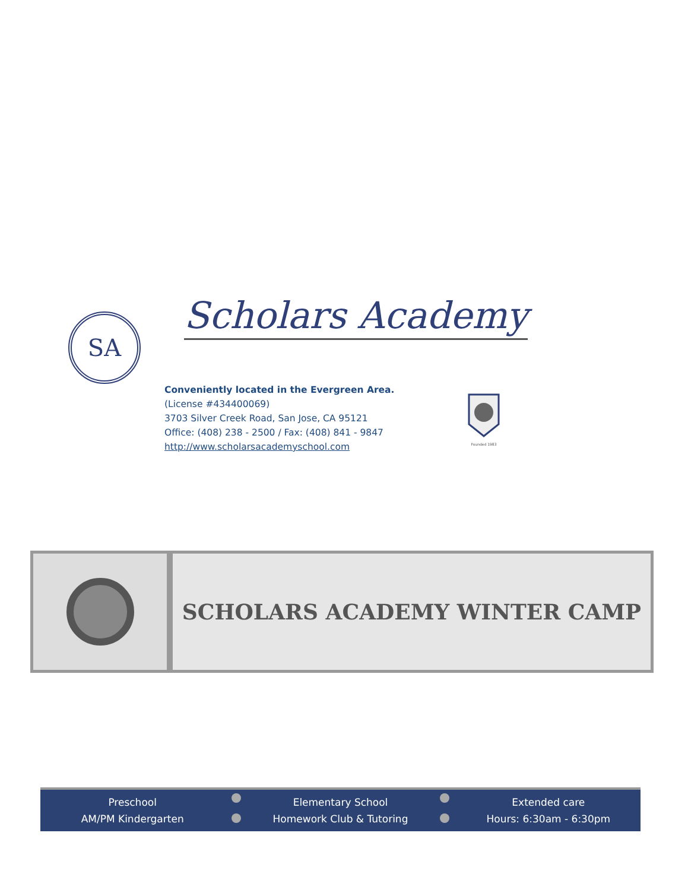SA Scholars Academy
Conveniently located in the Evergreen Area.
(License #434400069)
3703 Silver Creek Road, San Jose, CA 95121
Office: (408) 238 - 2500 / Fax: (408) 841 - 9847
http://www.scholarsacademyschool.com
Founded 1983
SCHOLARS ACADEMY WINTER CAMP
Preschool
AM/PM Kindergarten
Elementary School
Homework Club & Tutoring
Extended care
Hours: 6:30am - 6:30pm